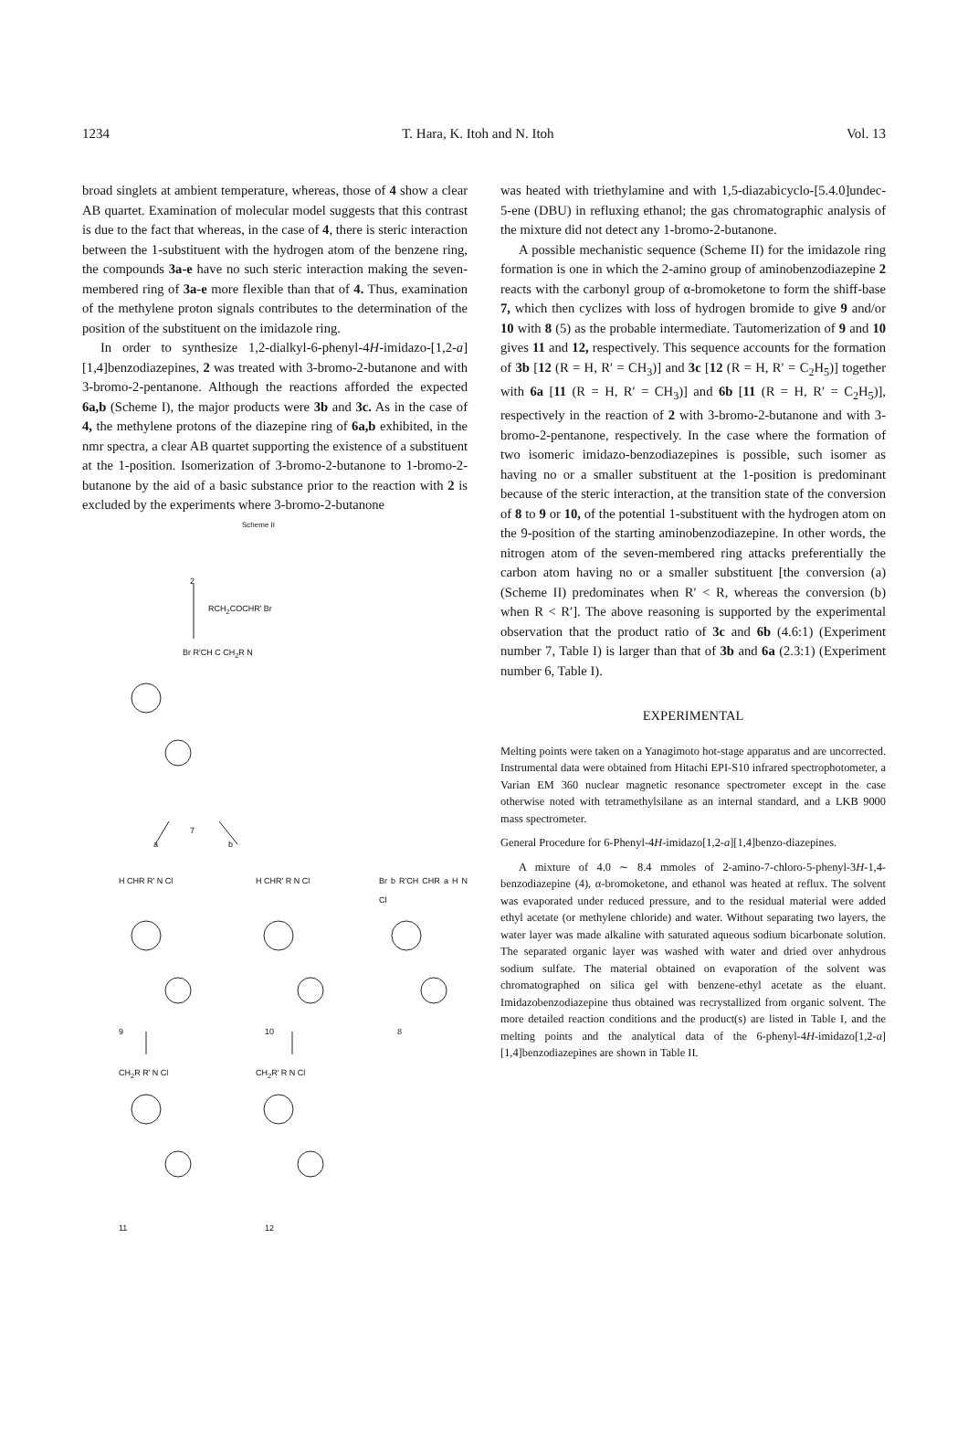1234 T. Hara, K. Itoh and N. Itoh Vol. 13
broad singlets at ambient temperature, whereas, those of 4 show a clear AB quartet. Examination of molecular model suggests that this contrast is due to the fact that whereas, in the case of 4, there is steric interaction between the 1-substituent with the hydrogen atom of the benzene ring, the compounds 3a-e have no such steric interaction making the seven-membered ring of 3a-e more flexible than that of 4. Thus, examination of the methylene proton signals contributes to the determination of the position of the substituent on the imidazole ring.
In order to synthesize 1,2-dialkyl-6-phenyl-4H-imidazo-[1,2-a][1,4]benzodiazepines, 2 was treated with 3-bromo-2-butanone and with 3-bromo-2-pentanone. Although the reactions afforded the expected 6a,b (Scheme I), the major products were 3b and 3c. As in the case of 4, the methylene protons of the diazepine ring of 6a,b exhibited, in the nmr spectra, a clear AB quartet supporting the existence of a substituent at the 1-position. Isomerization of 3-bromo-2-butanone to 1-bromo-2-butanone by the aid of a basic substance prior to the reaction with 2 is excluded by the experiments where 3-bromo-2-butanone
Scheme II
2
RCH<sub>2</sub>COCHR′ Br
Br R′CH C CH<sub>2</sub>R N
7
a b
H CHR R′ N Cl H CHR′ R N Cl Br b R′CH CHR a H N Cl
9 10 8
CH<sub>2</sub>R R′ N Cl CH<sub>2</sub>R′ R N Cl
11 12
was heated with triethylamine and with 1,5-diazabicyclo-[5.4.0]undec-5-ene (DBU) in refluxing ethanol; the gas chromatographic analysis of the mixture did not detect any 1-bromo-2-butanone.
A possible mechanistic sequence (Scheme II) for the imidazole ring formation is one in which the 2-amino group of aminobenzodiazepine 2 reacts with the carbonyl group of α-bromoketone to form the shiff-base 7, which then cyclizes with loss of hydrogen bromide to give 9 and/or 10 with 8 (5) as the probable intermediate. Tautomerization of 9 and 10 gives 11 and 12, respectively. This sequence accounts for the formation of 3b [12 (R = H, R′ = CH<sub>3</sub>)] and 3c [12 (R = H, R′ = C<sub>2</sub>H<sub>5</sub>)] together with 6a [11 (R = H, R′ = CH<sub>3</sub>)] and 6b [11 (R = H, R′ = C<sub>2</sub>H<sub>5</sub>)], respectively in the reaction of 2 with 3-bromo-2-butanone and with 3-bromo-2-pentanone, respectively. In the case where the formation of two isomeric imidazo-benzodiazepines is possible, such isomer as having no or a smaller substituent at the 1-position is predominant because of the steric interaction, at the transition state of the conversion of 8 to 9 or 10, of the potential 1-substituent with the hydrogen atom on the 9-position of the starting aminobenzodiazepine. In other words, the nitrogen atom of the seven-membered ring attacks preferentially the carbon atom having no or a smaller substituent [the conversion (a) (Scheme II) predominates when R′ < R, whereas the conversion (b) when R < R′]. The above reasoning is supported by the experimental observation that the product ratio of 3c and 6b (4.6:1) (Experiment number 7, Table I) is larger than that of 3b and 6a (2.3:1) (Experiment number 6, Table I).
EXPERIMENTAL
Melting points were taken on a Yanagimoto hot-stage apparatus and are uncorrected. Instrumental data were obtained from Hitachi EPI-S10 infrared spectrophotometer, a Varian EM 360 nuclear magnetic resonance spectrometer except in the case otherwise noted with tetramethylsilane as an internal standard, and a LKB 9000 mass spectrometer.
General Procedure for 6-Phenyl-4H-imidazo[1,2-a][1,4]benzo-diazepines.
A mixture of 4.0 ∼ 8.4 mmoles of 2-amino-7-chloro-5-phenyl-3H-1,4-benzodiazepine (4), α-bromoketone, and ethanol was heated at reflux. The solvent was evaporated under reduced pressure, and to the residual material were added ethyl acetate (or methylene chloride) and water. Without separating two layers, the water layer was made alkaline with saturated aqueous sodium bicarbonate solution. The separated organic layer was washed with water and dried over anhydrous sodium sulfate. The material obtained on evaporation of the solvent was chromatographed on silica gel with benzene-ethyl acetate as the eluant. Imidazobenzodiazepine thus obtained was recrystallized from organic solvent. The more detailed reaction conditions and the product(s) are listed in Table I, and the melting points and the analytical data of the 6-phenyl-4H-imidazo[1,2-a][1,4]benzodiazepines are shown in Table II.